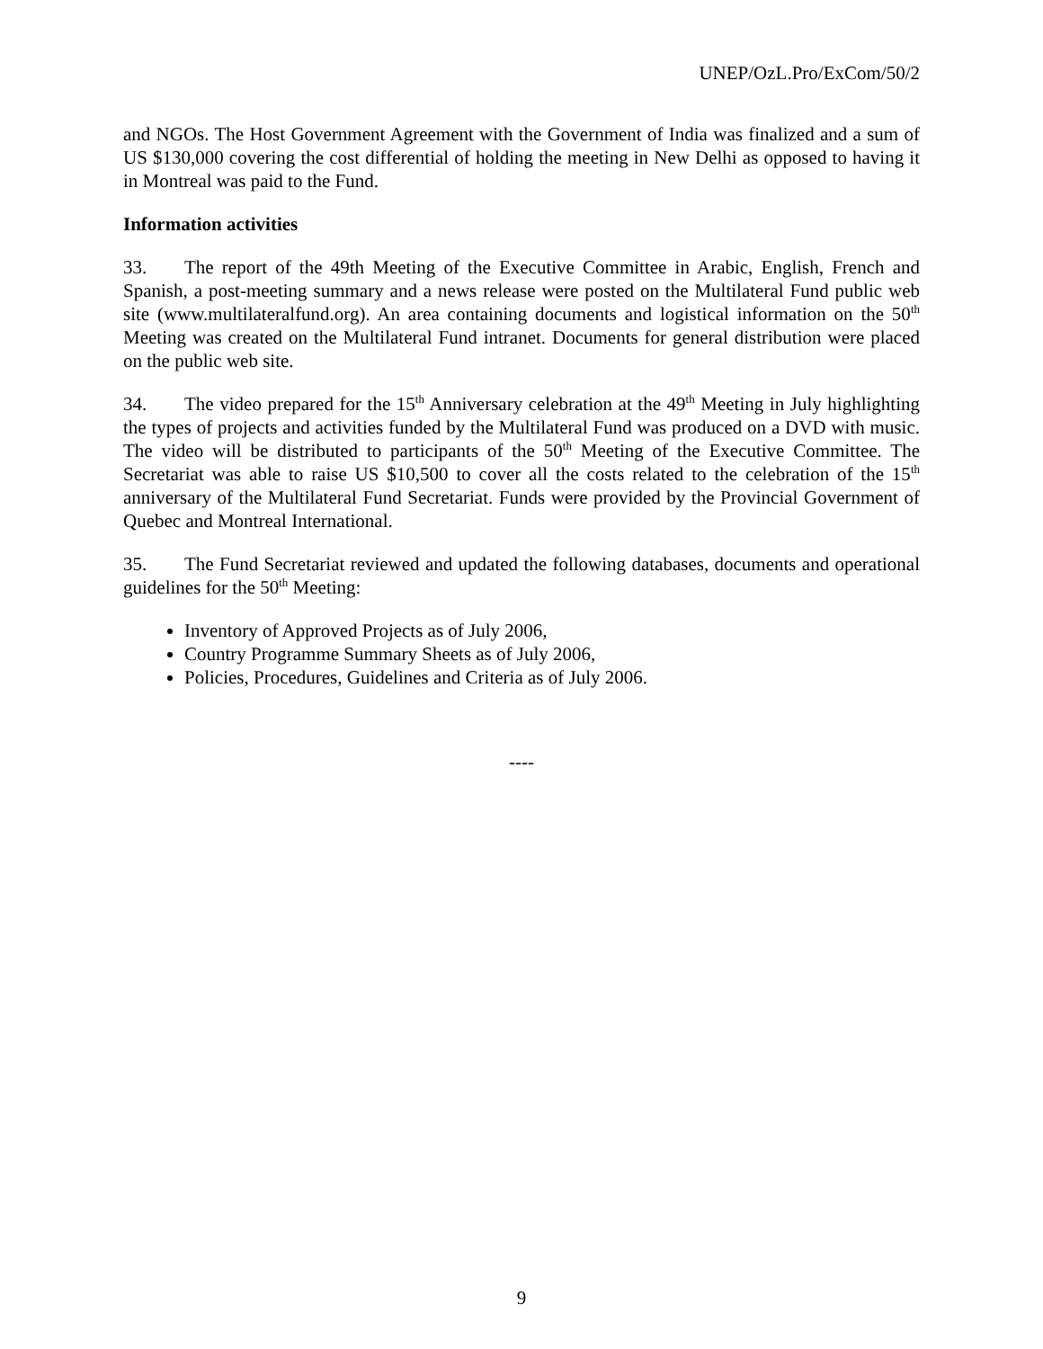UNEP/OzL.Pro/ExCom/50/2
and NGOs. The Host Government Agreement with the Government of India was finalized and a sum of US $130,000 covering the cost differential of holding the meeting in New Delhi as opposed to having it in Montreal was paid to the Fund.
Information activities
33. The report of the 49th Meeting of the Executive Committee in Arabic, English, French and Spanish, a post-meeting summary and a news release were posted on the Multilateral Fund public web site (www.multilateralfund.org). An area containing documents and logistical information on the 50<sup>th</sup> Meeting was created on the Multilateral Fund intranet. Documents for general distribution were placed on the public web site.
34. The video prepared for the 15<sup>th</sup> Anniversary celebration at the 49<sup>th</sup> Meeting in July highlighting the types of projects and activities funded by the Multilateral Fund was produced on a DVD with music. The video will be distributed to participants of the 50<sup>th</sup> Meeting of the Executive Committee. The Secretariat was able to raise US $10,500 to cover all the costs related to the celebration of the 15<sup>th</sup> anniversary of the Multilateral Fund Secretariat. Funds were provided by the Provincial Government of Quebec and Montreal International.
35. The Fund Secretariat reviewed and updated the following databases, documents and operational guidelines for the 50<sup>th</sup> Meeting:
Inventory of Approved Projects as of July 2006,
Country Programme Summary Sheets as of July 2006,
Policies, Procedures, Guidelines and Criteria as of July 2006.
----
9